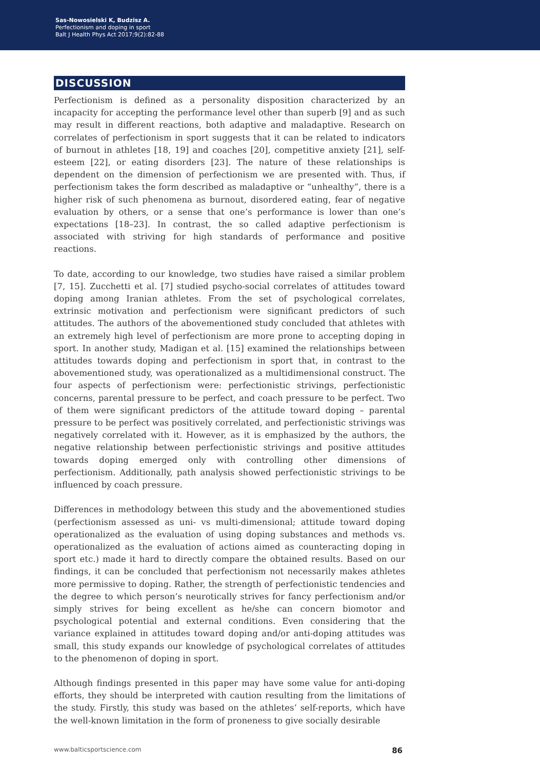Sas-Nowosielski K, Budzisz A.
Perfectionism and doping in sport
Balt J Health Phys Act 2017;9(2):82-88
DISCUSSION
Perfectionism is defined as a personality disposition characterized by an incapacity for accepting the performance level other than superb [9] and as such may result in different reactions, both adaptive and maladaptive. Research on correlates of perfectionism in sport suggests that it can be related to indicators of burnout in athletes [18, 19] and coaches [20], competitive anxiety [21], self-esteem [22], or eating disorders [23]. The nature of these relationships is dependent on the dimension of perfectionism we are presented with. Thus, if perfectionism takes the form described as maladaptive or “unhealthy”, there is a higher risk of such phenomena as burnout, disordered eating, fear of negative evaluation by others, or a sense that one’s performance is lower than one’s expectations [18–23]. In contrast, the so called adaptive perfectionism is associated with striving for high standards of performance and positive reactions.
To date, according to our knowledge, two studies have raised a similar problem [7, 15]. Zucchetti et al. [7] studied psycho-social correlates of attitudes toward doping among Iranian athletes. From the set of psychological correlates, extrinsic motivation and perfectionism were significant predictors of such attitudes. The authors of the abovementioned study concluded that athletes with an extremely high level of perfectionism are more prone to accepting doping in sport. In another study, Madigan et al. [15] examined the relationships between attitudes towards doping and perfectionism in sport that, in contrast to the abovementioned study, was operationalized as a multidimensional construct. The four aspects of perfectionism were: perfectionistic strivings, perfectionistic concerns, parental pressure to be perfect, and coach pressure to be perfect. Two of them were significant predictors of the attitude toward doping – parental pressure to be perfect was positively correlated, and perfectionistic strivings was negatively correlated with it. However, as it is emphasized by the authors, the negative relationship between perfectionistic strivings and positive attitudes towards doping emerged only with controlling other dimensions of perfectionism. Additionally, path analysis showed perfectionistic strivings to be influenced by coach pressure.
Differences in methodology between this study and the abovementioned studies (perfectionism assessed as uni- vs multi-dimensional; attitude toward doping operationalized as the evaluation of using doping substances and methods vs. operationalized as the evaluation of actions aimed as counteracting doping in sport etc.) made it hard to directly compare the obtained results. Based on our findings, it can be concluded that perfectionism not necessarily makes athletes more permissive to doping. Rather, the strength of perfectionistic tendencies and the degree to which person’s neurotically strives for fancy perfectionism and/or simply strives for being excellent as he/she can concern biomotor and psychological potential and external conditions. Even considering that the variance explained in attitudes toward doping and/or anti-doping attitudes was small, this study expands our knowledge of psychological correlates of attitudes to the phenomenon of doping in sport.
Although findings presented in this paper may have some value for anti-doping efforts, they should be interpreted with caution resulting from the limitations of the study. Firstly, this study was based on the athletes’ self-reports, which have the well-known limitation in the form of proneness to give socially desirable
www.balticsportscience.com 86